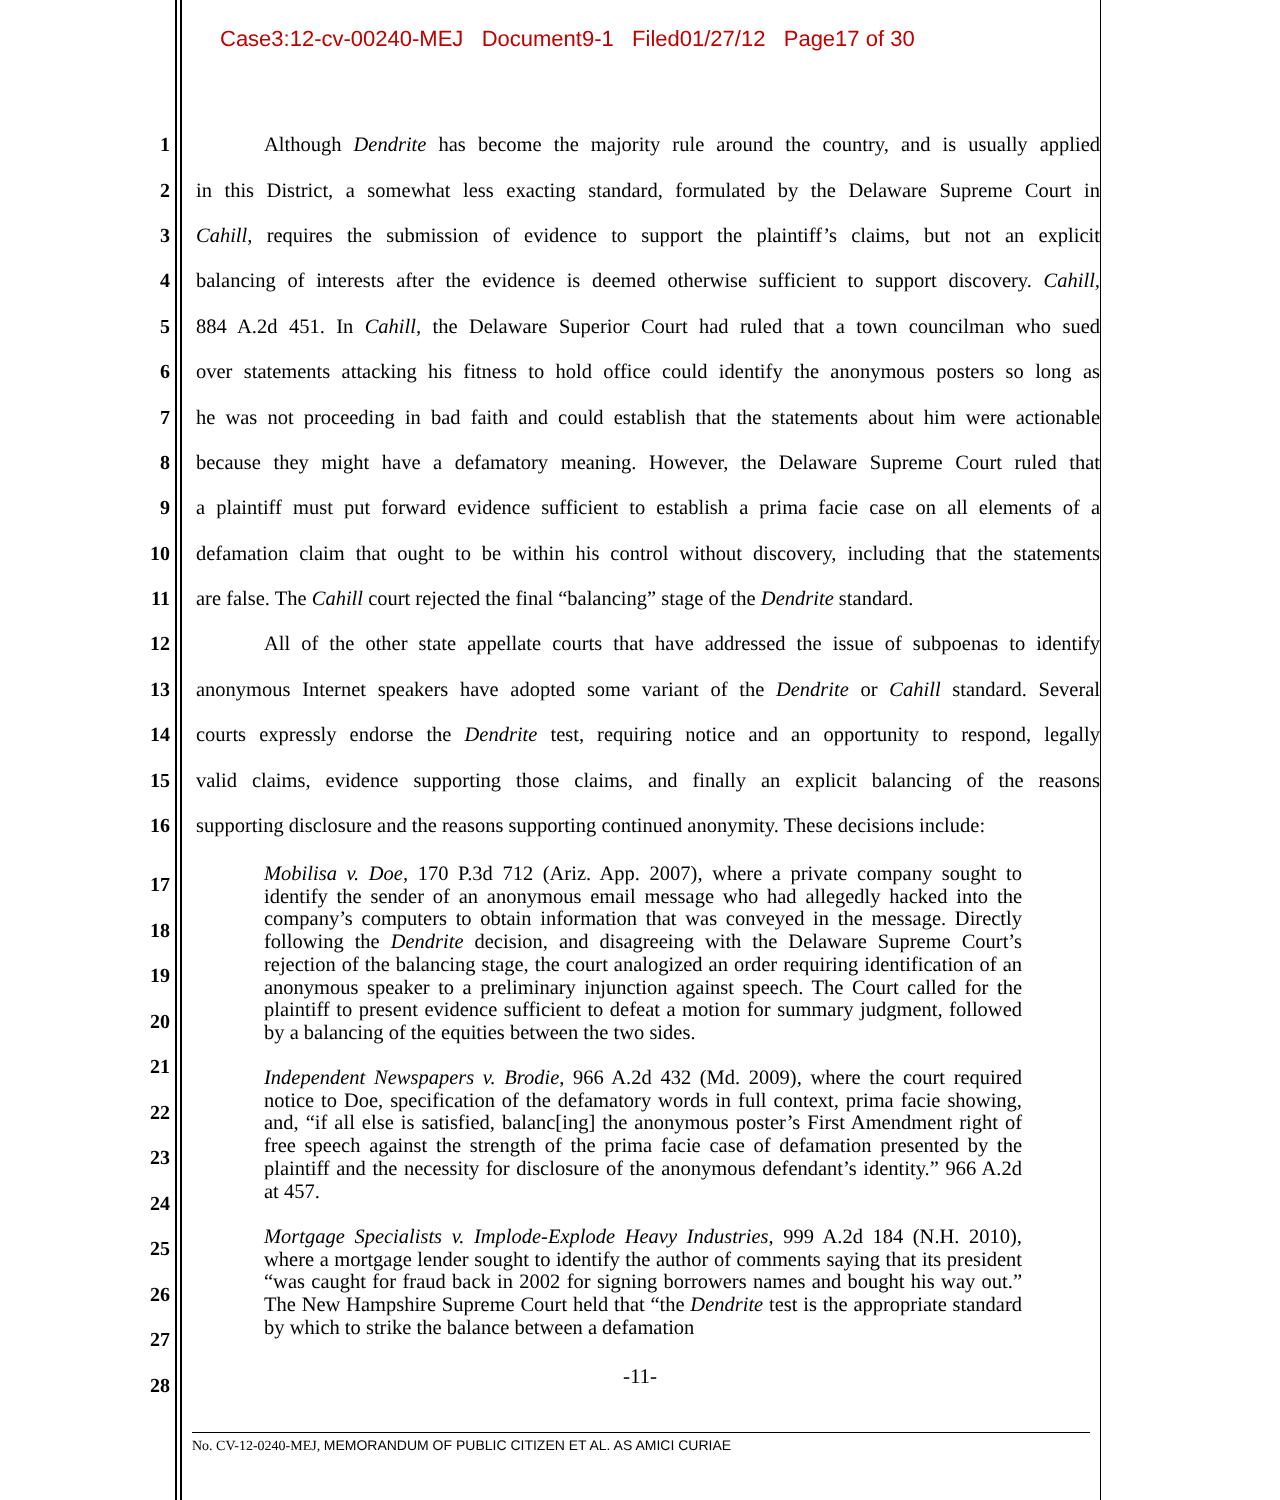Case3:12-cv-00240-MEJ Document9-1 Filed01/27/12 Page17 of 30
1 Although Dendrite has become the majority rule around the country, and is usually applied
2 in this District, a somewhat less exacting standard, formulated by the Delaware Supreme Court in
3 Cahill, requires the submission of evidence to support the plaintiff’s claims, but not an explicit
4 balancing of interests after the evidence is deemed otherwise sufficient to support discovery. Cahill,
5 884 A.2d 451. In Cahill, the Delaware Superior Court had ruled that a town councilman who sued
6 over statements attacking his fitness to hold office could identify the anonymous posters so long as
7 he was not proceeding in bad faith and could establish that the statements about him were actionable
8 because they might have a defamatory meaning. However, the Delaware Supreme Court ruled that
9 a plaintiff must put forward evidence sufficient to establish a prima facie case on all elements of a
10 defamation claim that ought to be within his control without discovery, including that the statements
11 are false. The Cahill court rejected the final “balancing” stage of the Dendrite standard.
12 All of the other state appellate courts that have addressed the issue of subpoenas to identify
13 anonymous Internet speakers have adopted some variant of the Dendrite or Cahill standard. Several
14 courts expressly endorse the Dendrite test, requiring notice and an opportunity to respond, legally
15 valid claims, evidence supporting those claims, and finally an explicit balancing of the reasons
16 supporting disclosure and the reasons supporting continued anonymity. These decisions include:
17
18
19
20
21
22
23
24
25
26
27
28
Mobilisa v. Doe, 170 P.3d 712 (Ariz. App. 2007), where a private company sought to identify the sender of an anonymous email message who had allegedly hacked into the company’s computers to obtain information that was conveyed in the message. Directly following the Dendrite decision, and disagreeing with the Delaware Supreme Court’s rejection of the balancing stage, the court analogized an order requiring identification of an anonymous speaker to a preliminary injunction against speech. The Court called for the plaintiff to present evidence sufficient to defeat a motion for summary judgment, followed by a balancing of the equities between the two sides.
Independent Newspapers v. Brodie, 966 A.2d 432 (Md. 2009), where the court required notice to Doe, specification of the defamatory words in full context, prima facie showing, and, “if all else is satisfied, balanc[ing] the anonymous poster’s First Amendment right of free speech against the strength of the prima facie case of defamation presented by the plaintiff and the necessity for disclosure of the anonymous defendant’s identity.” 966 A.2d at 457.
Mortgage Specialists v. Implode-Explode Heavy Industries, 999 A.2d 184 (N.H. 2010), where a mortgage lender sought to identify the author of comments saying that its president “was caught for fraud back in 2002 for signing borrowers names and bought his way out.” The New Hampshire Supreme Court held that “the Dendrite test is the appropriate standard by which to strike the balance between a defamation
-11-
No. CV-12-0240-MEJ, MEMORANDUM OF PUBLIC CITIZEN ET AL. AS AMICI CURIAE